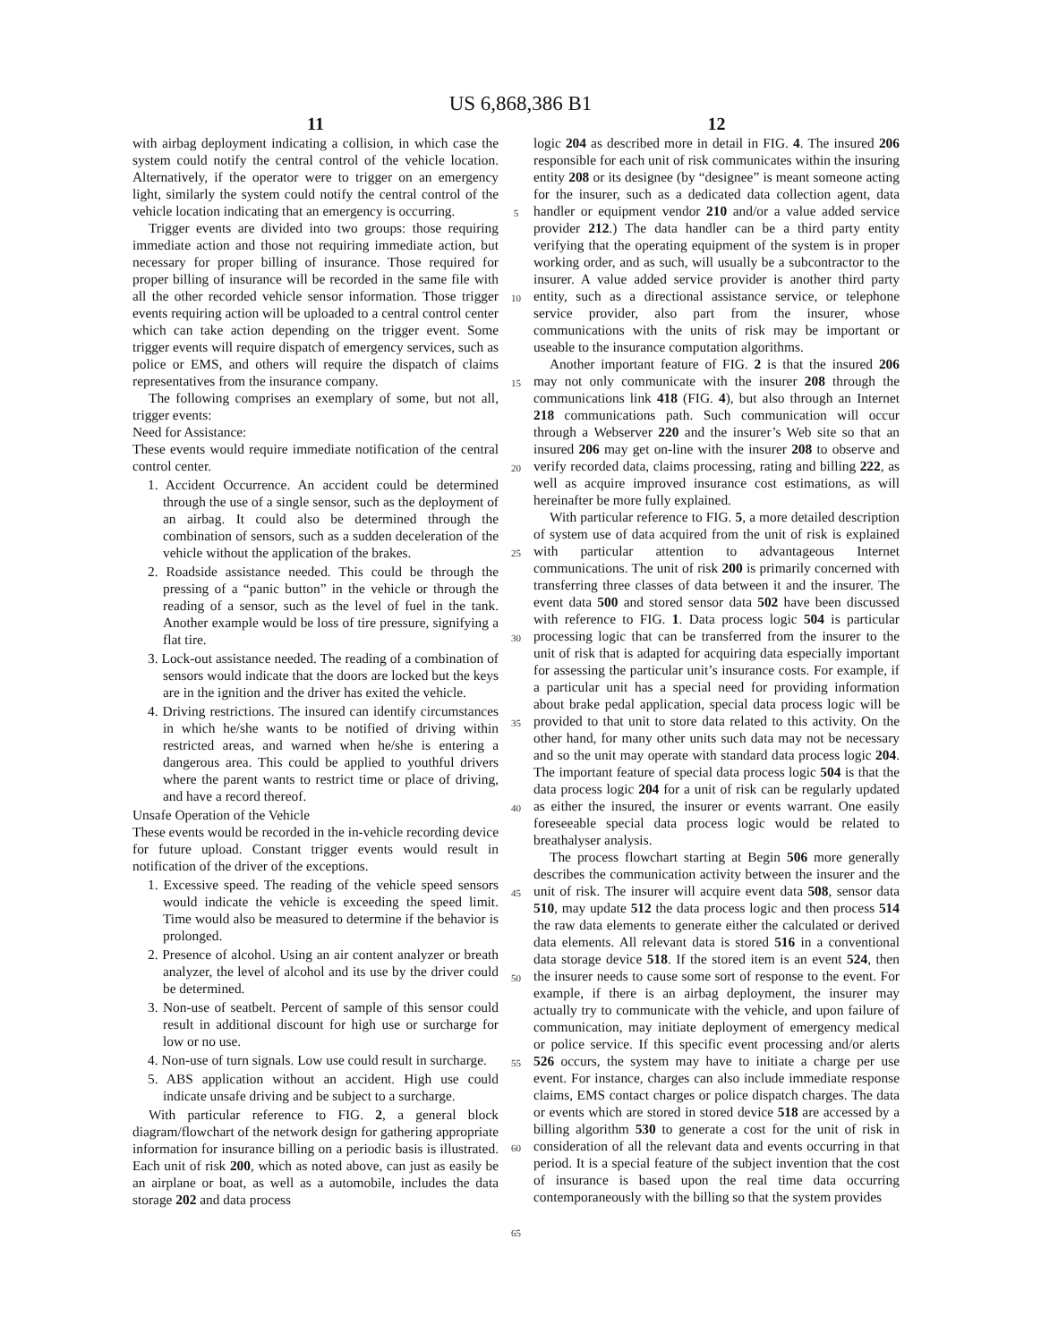US 6,868,386 B1
11
with airbag deployment indicating a collision, in which case the system could notify the central control of the vehicle location. Alternatively, if the operator were to trigger on an emergency light, similarly the system could notify the central control of the vehicle location indicating that an emergency is occurring.
Trigger events are divided into two groups: those requiring immediate action and those not requiring immediate action, but necessary for proper billing of insurance. Those required for proper billing of insurance will be recorded in the same file with all the other recorded vehicle sensor information. Those trigger events requiring action will be uploaded to a central control center which can take action depending on the trigger event. Some trigger events will require dispatch of emergency services, such as police or EMS, and others will require the dispatch of claims representatives from the insurance company.
The following comprises an exemplary of some, but not all, trigger events:
Need for Assistance:
These events would require immediate notification of the central control center.
1. Accident Occurrence. An accident could be determined through the use of a single sensor, such as the deployment of an airbag. It could also be determined through the combination of sensors, such as a sudden deceleration of the vehicle without the application of the brakes.
2. Roadside assistance needed. This could be through the pressing of a “panic button” in the vehicle or through the reading of a sensor, such as the level of fuel in the tank. Another example would be loss of tire pressure, signifying a flat tire.
3. Lock-out assistance needed. The reading of a combination of sensors would indicate that the doors are locked but the keys are in the ignition and the driver has exited the vehicle.
4. Driving restrictions. The insured can identify circumstances in which he/she wants to be notified of driving within restricted areas, and warned when he/she is entering a dangerous area. This could be applied to youthful drivers where the parent wants to restrict time or place of driving, and have a record thereof.
Unsafe Operation of the Vehicle
These events would be recorded in the in-vehicle recording device for future upload. Constant trigger events would result in notification of the driver of the exceptions.
1. Excessive speed. The reading of the vehicle speed sensors would indicate the vehicle is exceeding the speed limit. Time would also be measured to determine if the behavior is prolonged.
2. Presence of alcohol. Using an air content analyzer or breath analyzer, the level of alcohol and its use by the driver could be determined.
3. Non-use of seatbelt. Percent of sample of this sensor could result in additional discount for high use or surcharge for low or no use.
4. Non-use of turn signals. Low use could result in surcharge.
5. ABS application without an accident. High use could indicate unsafe driving and be subject to a surcharge.
With particular reference to FIG. 2, a general block diagram/flowchart of the network design for gathering appropriate information for insurance billing on a periodic basis is illustrated. Each unit of risk 200, which as noted above, can just as easily be an airplane or boat, as well as a automobile, includes the data storage 202 and data process
5
10
15
20
25
30
35
40
45
50
55
60
65
12
logic 204 as described more in detail in FIG. 4. The insured 206 responsible for each unit of risk communicates within the insuring entity 208 or its designee (by “designee” is meant someone acting for the insurer, such as a dedicated data collection agent, data handler or equipment vendor 210 and/or a value added service provider 212.) The data handler can be a third party entity verifying that the operating equipment of the system is in proper working order, and as such, will usually be a subcontractor to the insurer. A value added service provider is another third party entity, such as a directional assistance service, or telephone service provider, also part from the insurer, whose communications with the units of risk may be important or useable to the insurance computation algorithms.
Another important feature of FIG. 2 is that the insured 206 may not only communicate with the insurer 208 through the communications link 418 (FIG. 4), but also through an Internet 218 communications path. Such communication will occur through a Webserver 220 and the insurer’s Web site so that an insured 206 may get on-line with the insurer 208 to observe and verify recorded data, claims processing, rating and billing 222, as well as acquire improved insurance cost estimations, as will hereinafter be more fully explained.
With particular reference to FIG. 5, a more detailed description of system use of data acquired from the unit of risk is explained with particular attention to advantageous Internet communications. The unit of risk 200 is primarily concerned with transferring three classes of data between it and the insurer. The event data 500 and stored sensor data 502 have been discussed with reference to FIG. 1. Data process logic 504 is particular processing logic that can be transferred from the insurer to the unit of risk that is adapted for acquiring data especially important for assessing the particular unit’s insurance costs. For example, if a particular unit has a special need for providing information about brake pedal application, special data process logic will be provided to that unit to store data related to this activity. On the other hand, for many other units such data may not be necessary and so the unit may operate with standard data process logic 204. The important feature of special data process logic 504 is that the data process logic 204 for a unit of risk can be regularly updated as either the insured, the insurer or events warrant. One easily foreseeable special data process logic would be related to breathalyser analysis.
The process flowchart starting at Begin 506 more generally describes the communication activity between the insurer and the unit of risk. The insurer will acquire event data 508, sensor data 510, may update 512 the data process logic and then process 514 the raw data elements to generate either the calculated or derived data elements. All relevant data is stored 516 in a conventional data storage device 518. If the stored item is an event 524, then the insurer needs to cause some sort of response to the event. For example, if there is an airbag deployment, the insurer may actually try to communicate with the vehicle, and upon failure of communication, may initiate deployment of emergency medical or police service. If this specific event processing and/or alerts 526 occurs, the system may have to initiate a charge per use event. For instance, charges can also include immediate response claims, EMS contact charges or police dispatch charges. The data or events which are stored in stored device 518 are accessed by a billing algorithm 530 to generate a cost for the unit of risk in consideration of all the relevant data and events occurring in that period. It is a special feature of the subject invention that the cost of insurance is based upon the real time data occurring contemporaneously with the billing so that the system provides